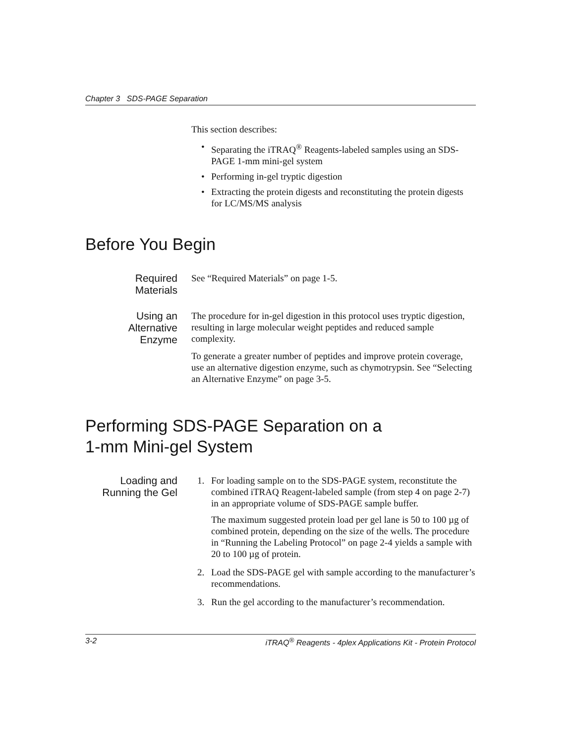Chapter 3 SDS-PAGE Separation
This section describes:
• Separating the iTRAQ<sup>®</sup> Reagents-labeled samples using an SDS-PAGE 1-mm mini-gel system
• Performing in-gel tryptic digestion
• Extracting the protein digests and reconstituting the protein digests for LC/MS/MS analysis
Before You Begin
Required
Materials
See “Required Materials” on page 1-5.
Using an
Alternative
Enzyme
The procedure for in-gel digestion in this protocol uses tryptic digestion, resulting in large molecular weight peptides and reduced sample complexity.
To generate a greater number of peptides and improve protein coverage, use an alternative digestion enzyme, such as chymotrypsin. See “Selecting an Alternative Enzyme” on page 3-5.
Performing SDS-PAGE Separation on a
1-mm Mini-gel System
Loading and
Running the Gel
1. For loading sample on to the SDS-PAGE system, reconstitute the combined iTRAQ Reagent-labeled sample (from step 4 on page 2-7) in an appropriate volume of SDS-PAGE sample buffer.
The maximum suggested protein load per gel lane is 50 to 100 µg of combined protein, depending on the size of the wells. The procedure in “Running the Labeling Protocol” on page 2-4 yields a sample with 20 to 100 µg of protein.
2. Load the SDS-PAGE gel with sample according to the manufacturer’s recommendations.
3. Run the gel according to the manufacturer’s recommendation.
3-2 iTRAQ<sup>®</sup> Reagents - 4plex Applications Kit - Protein Protocol